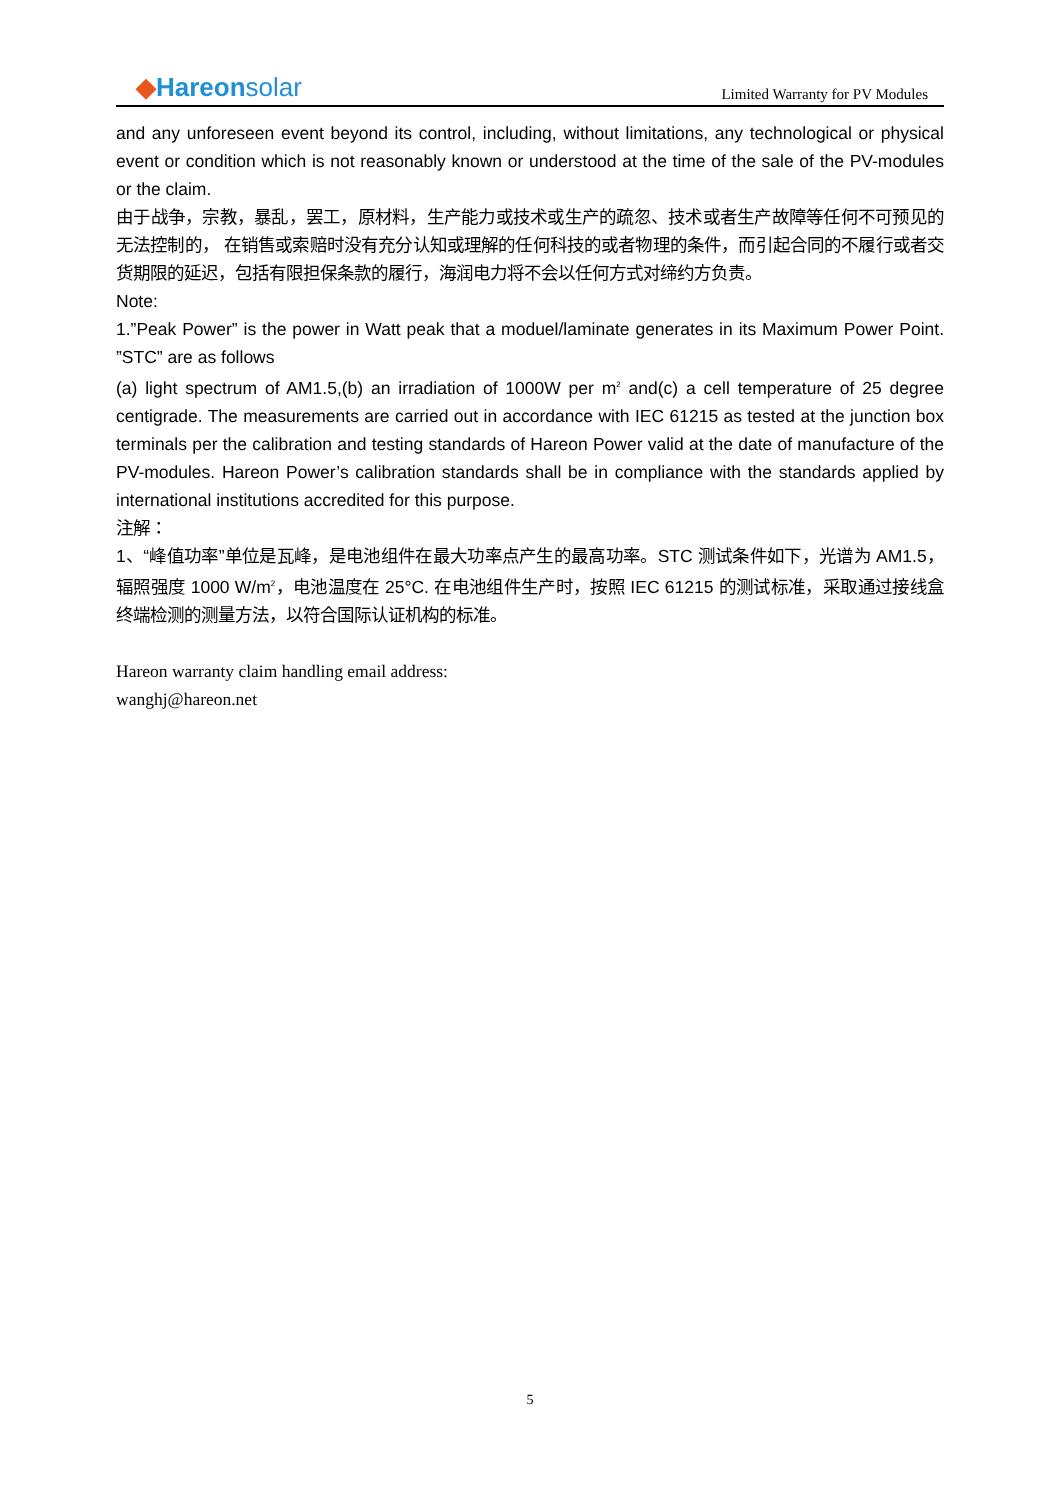◆Hareonsolar
Limited Warranty for PV Modules
and any unforeseen event beyond its control, including, without limitations, any technological or physical event or condition which is not reasonably known or understood at the time of the sale of the PV-modules or the claim.
由于战争，宗教，暴乱，罢工，原材料，生产能力或技术或生产的疏忽、技术或者生产故障等任何不可预见的无法控制的， 在销售或索赔时没有充分认知或理解的任何科技的或者物理的条件，而引起合同的不履行或者交货期限的延迟，包括有限担保条款的履行，海润电力将不会以任何方式对缔约方负责。
Note:
1.”Peak Power” is the power in Watt peak that a moduel/laminate generates in its Maximum Power Point. ”STC” are as follows
(a) light spectrum of AM1.5,(b) an irradiation of 1000W per m<sup>2</sup> and(c) a cell temperature of 25 degree centigrade. The measurements are carried out in accordance with IEC 61215 as tested at the junction box terminals per the calibration and testing standards of Hareon Power valid at the date of manufacture of the PV-modules. Hareon Power’s calibration standards shall be in compliance with the standards applied by international institutions accredited for this purpose.
注解：
1、“峰值功率”单位是瓦峰，是电池组件在最大功率点产生的最高功率。STC 测试条件如下，光谱为 AM1.5，辐照强度 1000 W/m<sup>2</sup>，电池温度在 25°C. 在电池组件生产时，按照 IEC 61215 的测试标准，采取通过接线盒终端检测的测量方法，以符合国际认证机构的标准。
Hareon warranty claim handling email address:
wanghj@hareon.net
5